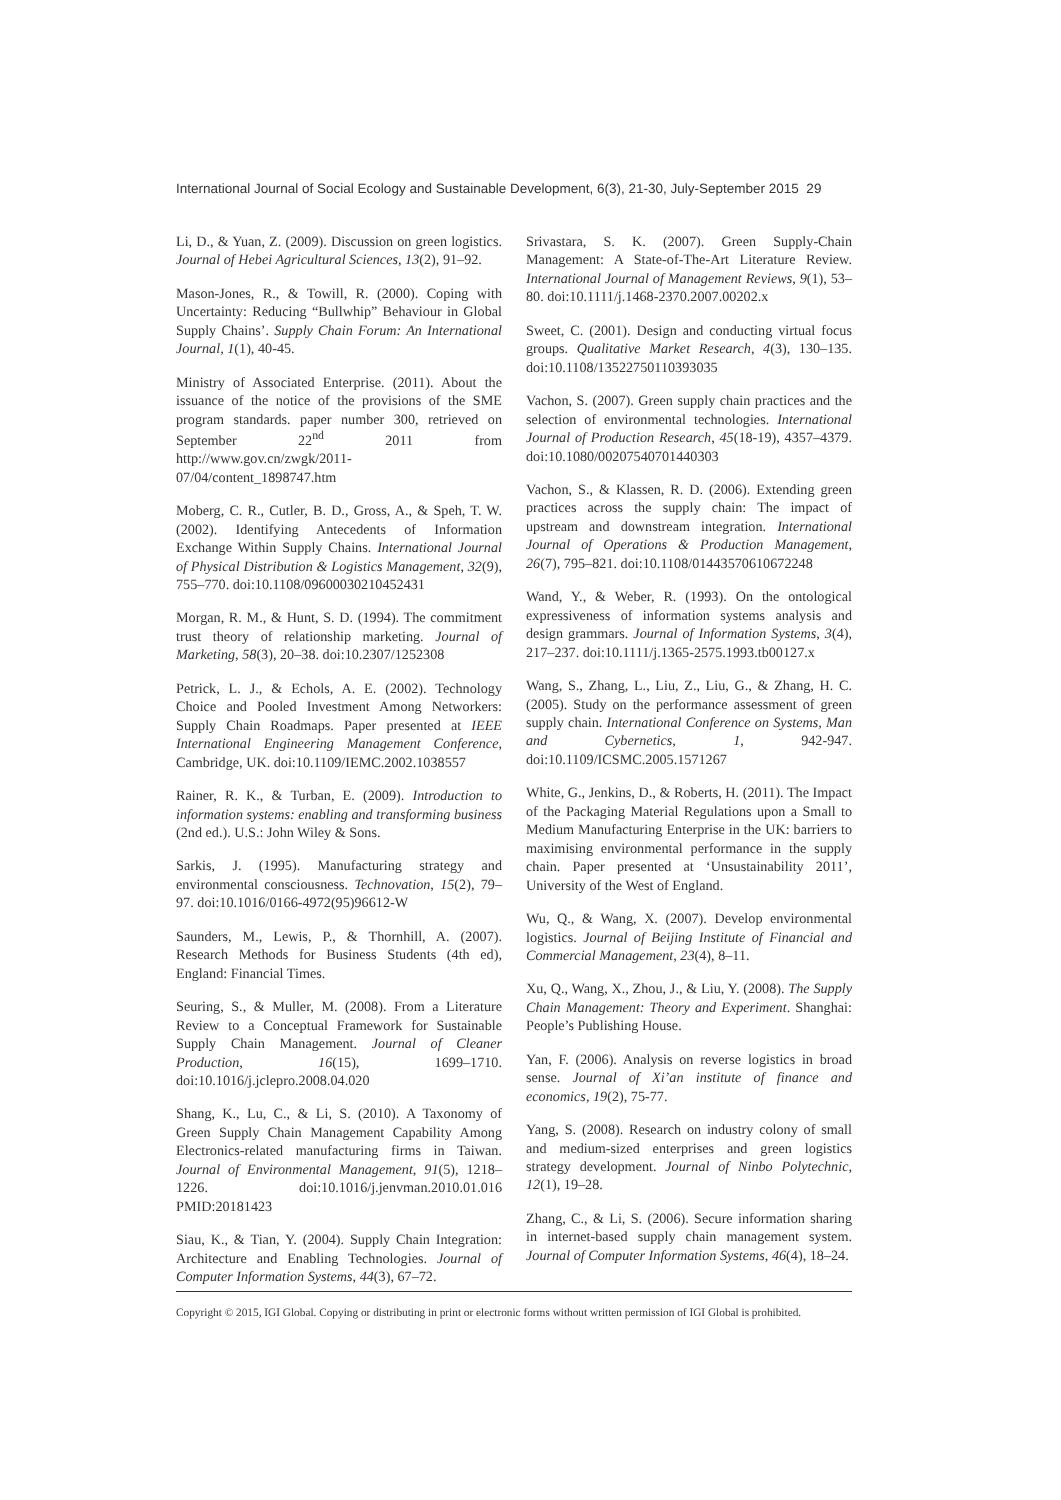International Journal of Social Ecology and Sustainable Development, 6(3), 21-30, July-September 2015 29
Li, D., & Yuan, Z. (2009). Discussion on green logistics. Journal of Hebei Agricultural Sciences, 13(2), 91–92.
Mason-Jones, R., & Towill, R. (2000). Coping with Uncertainty: Reducing “Bullwhip” Behaviour in Global Supply Chains’. Supply Chain Forum: An International Journal, 1(1), 40-45.
Ministry of Associated Enterprise. (2011). About the issuance of the notice of the provisions of the SME program standards. paper number 300, retrieved on September 22<sup>nd</sup> 2011 from http://www.gov.cn/zwgk/2011-07/04/content_1898747.htm
Moberg, C. R., Cutler, B. D., Gross, A., & Speh, T. W. (2002). Identifying Antecedents of Information Exchange Within Supply Chains. International Journal of Physical Distribution & Logistics Management, 32(9), 755–770. doi:10.1108/09600030210452431
Morgan, R. M., & Hunt, S. D. (1994). The commitment trust theory of relationship marketing. Journal of Marketing, 58(3), 20–38. doi:10.2307/1252308
Petrick, L. J., & Echols, A. E. (2002). Technology Choice and Pooled Investment Among Networkers: Supply Chain Roadmaps. Paper presented at IEEE International Engineering Management Conference, Cambridge, UK. doi:10.1109/IEMC.2002.1038557
Rainer, R. K., & Turban, E. (2009). Introduction to information systems: enabling and transforming business (2nd ed.). U.S.: John Wiley & Sons.
Sarkis, J. (1995). Manufacturing strategy and environmental consciousness. Technovation, 15(2), 79–97. doi:10.1016/0166-4972(95)96612-W
Saunders, M., Lewis, P., & Thornhill, A. (2007). Research Methods for Business Students (4th ed), England: Financial Times.
Seuring, S., & Muller, M. (2008). From a Literature Review to a Conceptual Framework for Sustainable Supply Chain Management. Journal of Cleaner Production, 16(15), 1699–1710. doi:10.1016/j.jclepro.2008.04.020
Shang, K., Lu, C., & Li, S. (2010). A Taxonomy of Green Supply Chain Management Capability Among Electronics-related manufacturing firms in Taiwan. Journal of Environmental Management, 91(5), 1218–1226. doi:10.1016/j.jenvman.2010.01.016 PMID:20181423
Siau, K., & Tian, Y. (2004). Supply Chain Integration: Architecture and Enabling Technologies. Journal of Computer Information Systems, 44(3), 67–72.
Srivastara, S. K. (2007). Green Supply-Chain Management: A State-of-The-Art Literature Review. International Journal of Management Reviews, 9(1), 53–80. doi:10.1111/j.1468-2370.2007.00202.x
Sweet, C. (2001). Design and conducting virtual focus groups. Qualitative Market Research, 4(3), 130–135. doi:10.1108/13522750110393035
Vachon, S. (2007). Green supply chain practices and the selection of environmental technologies. International Journal of Production Research, 45(18-19), 4357–4379. doi:10.1080/00207540701440303
Vachon, S., & Klassen, R. D. (2006). Extending green practices across the supply chain: The impact of upstream and downstream integration. International Journal of Operations & Production Management, 26(7), 795–821. doi:10.1108/01443570610672248
Wand, Y., & Weber, R. (1993). On the ontological expressiveness of information systems analysis and design grammars. Journal of Information Systems, 3(4), 217–237. doi:10.1111/j.1365-2575.1993.tb00127.x
Wang, S., Zhang, L., Liu, Z., Liu, G., & Zhang, H. C. (2005). Study on the performance assessment of green supply chain. International Conference on Systems, Man and Cybernetics, 1, 942-947. doi:10.1109/ICSMC.2005.1571267
White, G., Jenkins, D., & Roberts, H. (2011). The Impact of the Packaging Material Regulations upon a Small to Medium Manufacturing Enterprise in the UK: barriers to maximising environmental performance in the supply chain. Paper presented at ‘Unsustainability 2011’, University of the West of England.
Wu, Q., & Wang, X. (2007). Develop environmental logistics. Journal of Beijing Institute of Financial and Commercial Management, 23(4), 8–11.
Xu, Q., Wang, X., Zhou, J., & Liu, Y. (2008). The Supply Chain Management: Theory and Experiment. Shanghai: People’s Publishing House.
Yan, F. (2006). Analysis on reverse logistics in broad sense. Journal of Xi’an institute of finance and economics, 19(2), 75-77.
Yang, S. (2008). Research on industry colony of small and medium-sized enterprises and green logistics strategy development. Journal of Ninbo Polytechnic, 12(1), 19–28.
Zhang, C., & Li, S. (2006). Secure information sharing in internet-based supply chain management system. Journal of Computer Information Systems, 46(4), 18–24.
Copyright © 2015, IGI Global. Copying or distributing in print or electronic forms without written permission of IGI Global is prohibited.